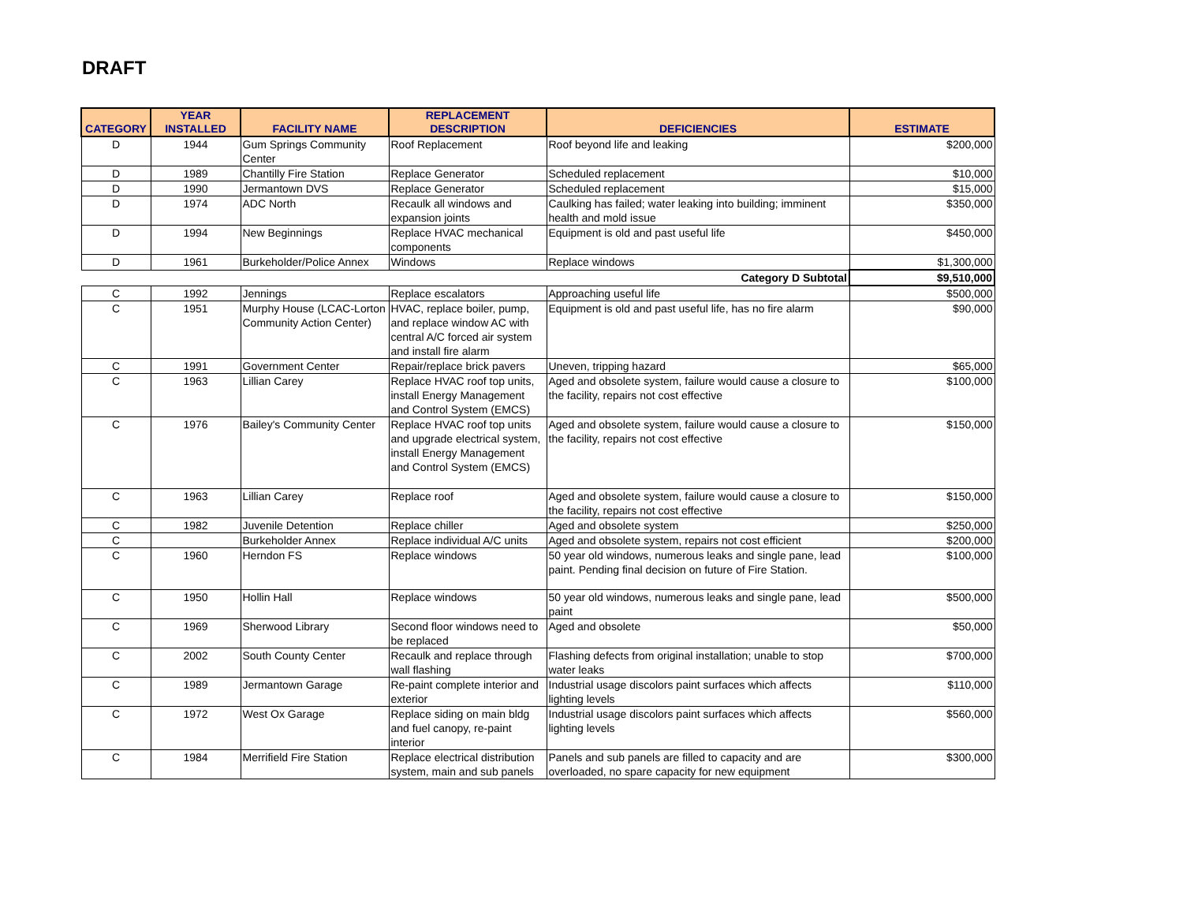DRAFT
| CATEGORY | YEAR INSTALLED | FACILITY NAME | REPLACEMENT DESCRIPTION | DEFICIENCIES | ESTIMATE |
| --- | --- | --- | --- | --- | --- |
| D | 1944 | Gum Springs Community Center | Roof Replacement | Roof beyond life and leaking | $200,000 |
| D | 1989 | Chantilly Fire Station | Replace Generator | Scheduled replacement | $10,000 |
| D | 1990 | Jermantown DVS | Replace Generator | Scheduled replacement | $15,000 |
| D | 1974 | ADC North | Recaulk all windows and expansion joints | Caulking has failed; water leaking into building; imminent health and mold issue | $350,000 |
| D | 1994 | New Beginnings | Replace HVAC mechanical components | Equipment is old and past useful life | $450,000 |
| D | 1961 | Burkeholder/Police Annex | Windows | Replace windows | $1,300,000 |
| | | | | Category D Subtotal | $9,510,000 |
| C | 1992 | Jennings | Replace escalators | Approaching useful life | $500,000 |
| C | 1951 | Murphy House (LCAC-Lorton Community Action Center) | HVAC, replace boiler, pump, and replace window AC with central A/C forced air system and install fire alarm | Equipment is old and past useful life, has no fire alarm | $90,000 |
| C | 1991 | Government Center | Repair/replace brick pavers | Uneven, tripping hazard | $65,000 |
| C | 1963 | Lillian Carey | Replace HVAC roof top units, install Energy Management and Control System (EMCS) | Aged and obsolete system, failure would cause a closure to the facility, repairs not cost effective | $100,000 |
| C | 1976 | Bailey's Community Center | Replace HVAC roof top units and upgrade electrical system, install Energy Management and Control System (EMCS) | Aged and obsolete system, failure would cause a closure to the facility, repairs not cost effective | $150,000 |
| C | 1963 | Lillian Carey | Replace roof | Aged and obsolete system, failure would cause a closure to the facility, repairs not cost effective | $150,000 |
| C | 1982 | Juvenile Detention | Replace chiller | Aged and obsolete system | $250,000 |
| C | | Burkeholder Annex | Replace individual A/C units | Aged and obsolete system, repairs not cost efficient | $200,000 |
| C | 1960 | Herndon FS | Replace windows | 50 year old windows, numerous leaks and single pane, lead paint. Pending final decision on future of Fire Station. | $100,000 |
| C | 1950 | Hollin Hall | Replace windows | 50 year old windows, numerous leaks and single pane, lead paint | $500,000 |
| C | 1969 | Sherwood Library | Second floor windows need to be replaced | Aged and obsolete | $50,000 |
| C | 2002 | South County Center | Recaulk and replace through wall flashing | Flashing defects from original installation; unable to stop water leaks | $700,000 |
| C | 1989 | Jermantown Garage | Re-paint complete interior and exterior | Industrial usage discolors paint surfaces which affects lighting levels | $110,000 |
| C | 1972 | West Ox Garage | Replace siding on main bldg and fuel canopy, re-paint interior | Industrial usage discolors paint surfaces which affects lighting levels | $560,000 |
| C | 1984 | Merrifield Fire Station | Replace electrical distribution system, main and sub panels | Panels and sub panels are filled to capacity and are overloaded, no spare capacity for new equipment | $300,000 |